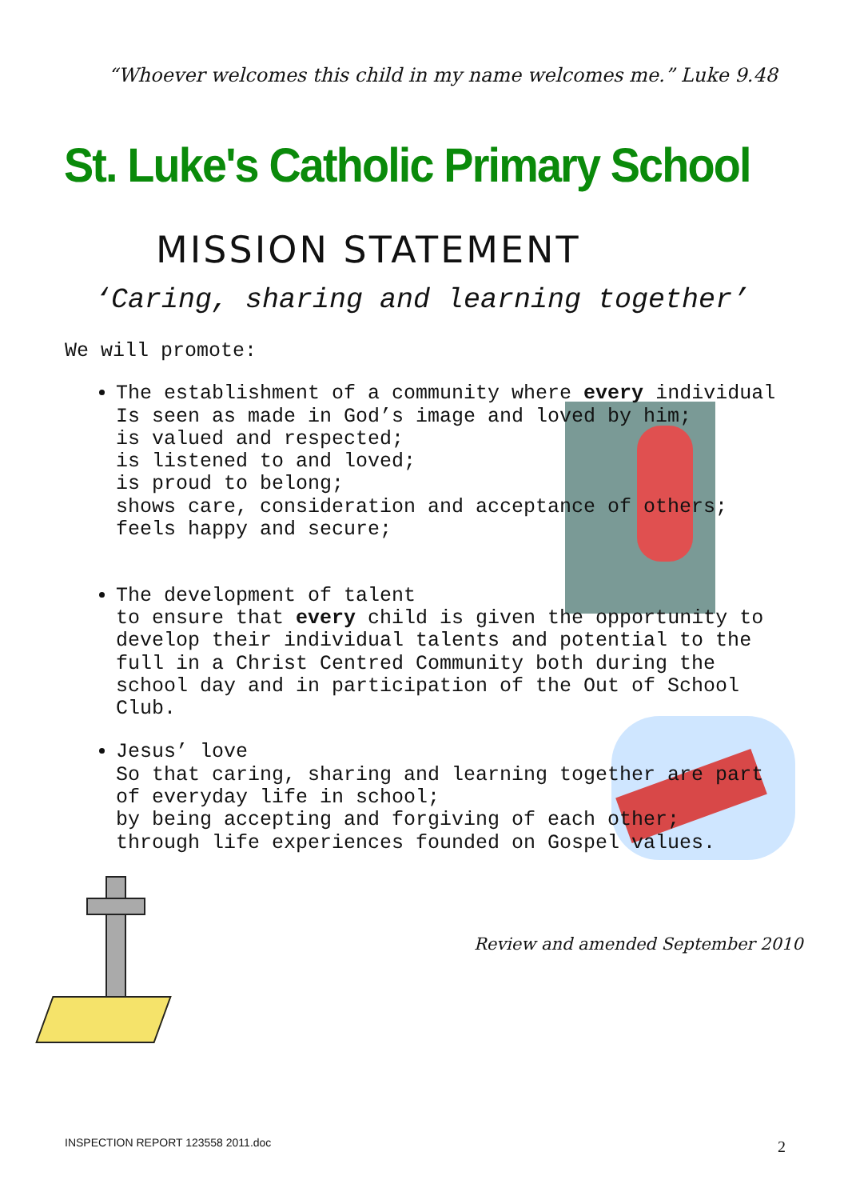“Whoever welcomes this child in my name welcomes me.” Luke 9.48
St. Luke's Catholic Primary School
MISSION STATEMENT
‘Caring, sharing and learning together’
We will promote:
The establishment of a community where every individual
Is seen as made in God’s image and loved by him;
is valued and respected;
is listened to and loved;
is proud to belong;
shows care, consideration and acceptance of others;
feels happy and secure;
The development of talent
to ensure that every child is given the opportunity to develop their individual talents and potential to the full in a Christ Centred Community both during the school day and in participation of the Out of School Club.
Jesus’ love
So that caring, sharing and learning together are part of everyday life in school;
by being accepting and forgiving of each other;
through life experiences founded on Gospel values.
Review and amended September 2010
INSPECTION REPORT 123558 2011.doc
2